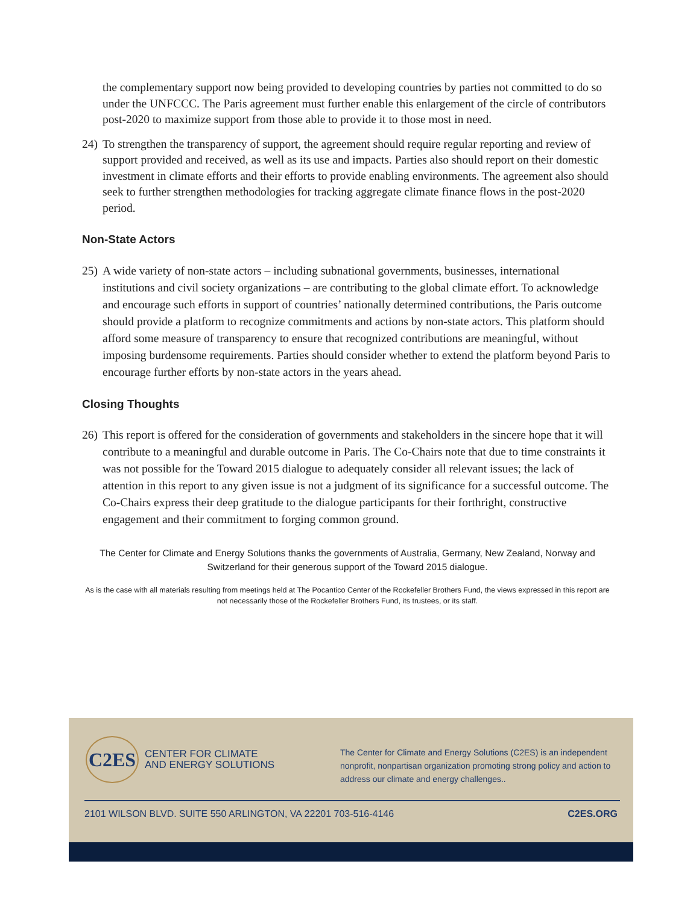the complementary support now being provided to developing countries by parties not committed to do so under the UNFCCC. The Paris agreement must further enable this enlargement of the circle of contributors post-2020 to maximize support from those able to provide it to those most in need.
24) To strengthen the transparency of support, the agreement should require regular reporting and review of support provided and received, as well as its use and impacts. Parties also should report on their domestic investment in climate efforts and their efforts to provide enabling environments. The agreement also should seek to further strengthen methodologies for tracking aggregate climate finance flows in the post-2020 period.
Non-State Actors
25) A wide variety of non-state actors – including subnational governments, businesses, international institutions and civil society organizations – are contributing to the global climate effort. To acknowledge and encourage such efforts in support of countries’ nationally determined contributions, the Paris outcome should provide a platform to recognize commitments and actions by non-state actors. This platform should afford some measure of transparency to ensure that recognized contributions are meaningful, without imposing burdensome requirements. Parties should consider whether to extend the platform beyond Paris to encourage further efforts by non-state actors in the years ahead.
Closing Thoughts
26) This report is offered for the consideration of governments and stakeholders in the sincere hope that it will contribute to a meaningful and durable outcome in Paris. The Co-Chairs note that due to time constraints it was not possible for the Toward 2015 dialogue to adequately consider all relevant issues; the lack of attention in this report to any given issue is not a judgment of its significance for a successful outcome. The Co-Chairs express their deep gratitude to the dialogue participants for their forthright, constructive engagement and their commitment to forging common ground.
The Center for Climate and Energy Solutions thanks the governments of Australia, Germany, New Zealand, Norway and Switzerland for their generous support of the Toward 2015 dialogue.
As is the case with all materials resulting from meetings held at The Pocantico Center of the Rockefeller Brothers Fund, the views expressed in this report are not necessarily those of the Rockefeller Brothers Fund, its trustees, or its staff.
C2ES
CENTER FOR CLIMATE
AND ENERGY SOLUTIONS
The Center for Climate and Energy Solutions (C2ES) is an independent nonprofit, nonpartisan organization promoting strong policy and action to address our climate and energy challenges..
2101 WILSON BLVD. SUITE 550 ARLINGTON, VA 22201 703-516-4146 C2ES.ORG